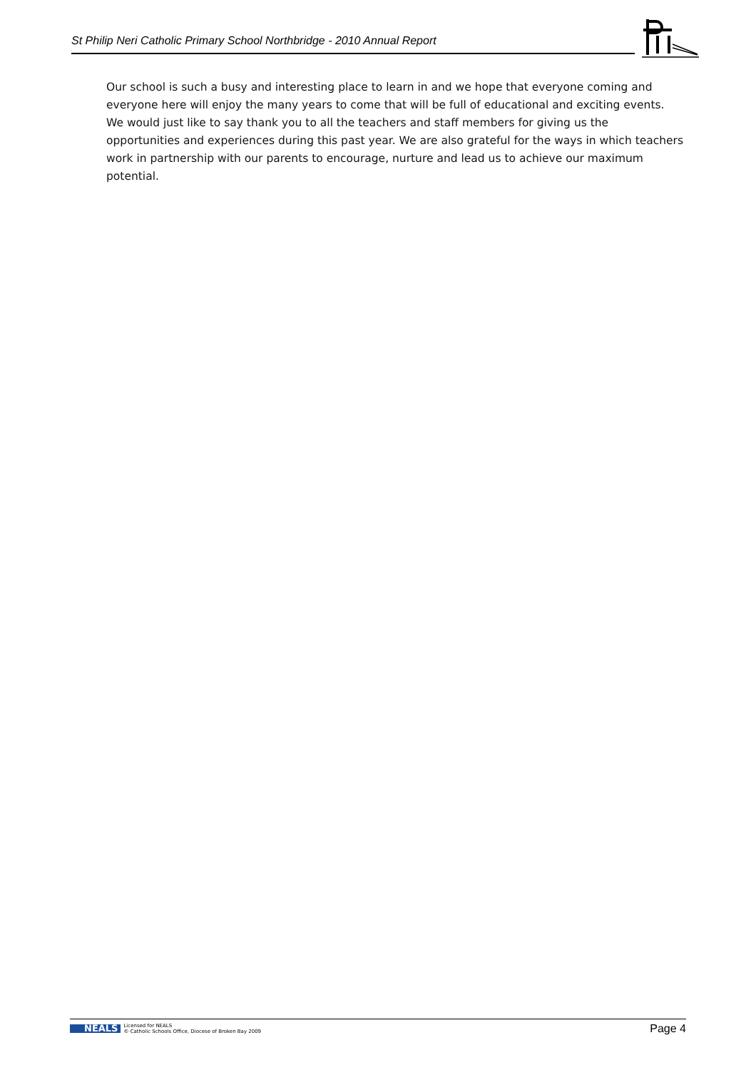St Philip Neri Catholic Primary School Northbridge - 2010 Annual Report
Our school is such a busy and interesting place to learn in and we hope that everyone coming and everyone here will enjoy the many years to come that will be full of educational and exciting events. We would just like to say thank you to all the teachers and staff members for giving us the opportunities and experiences during this past year. We are also grateful for the ways in which teachers work in partnership with our parents to encourage, nurture and lead us to achieve our maximum potential.
NEALS Licensed for NEALS
© Catholic Schools Office, Diocese of Broken Bay 2009
Page 4